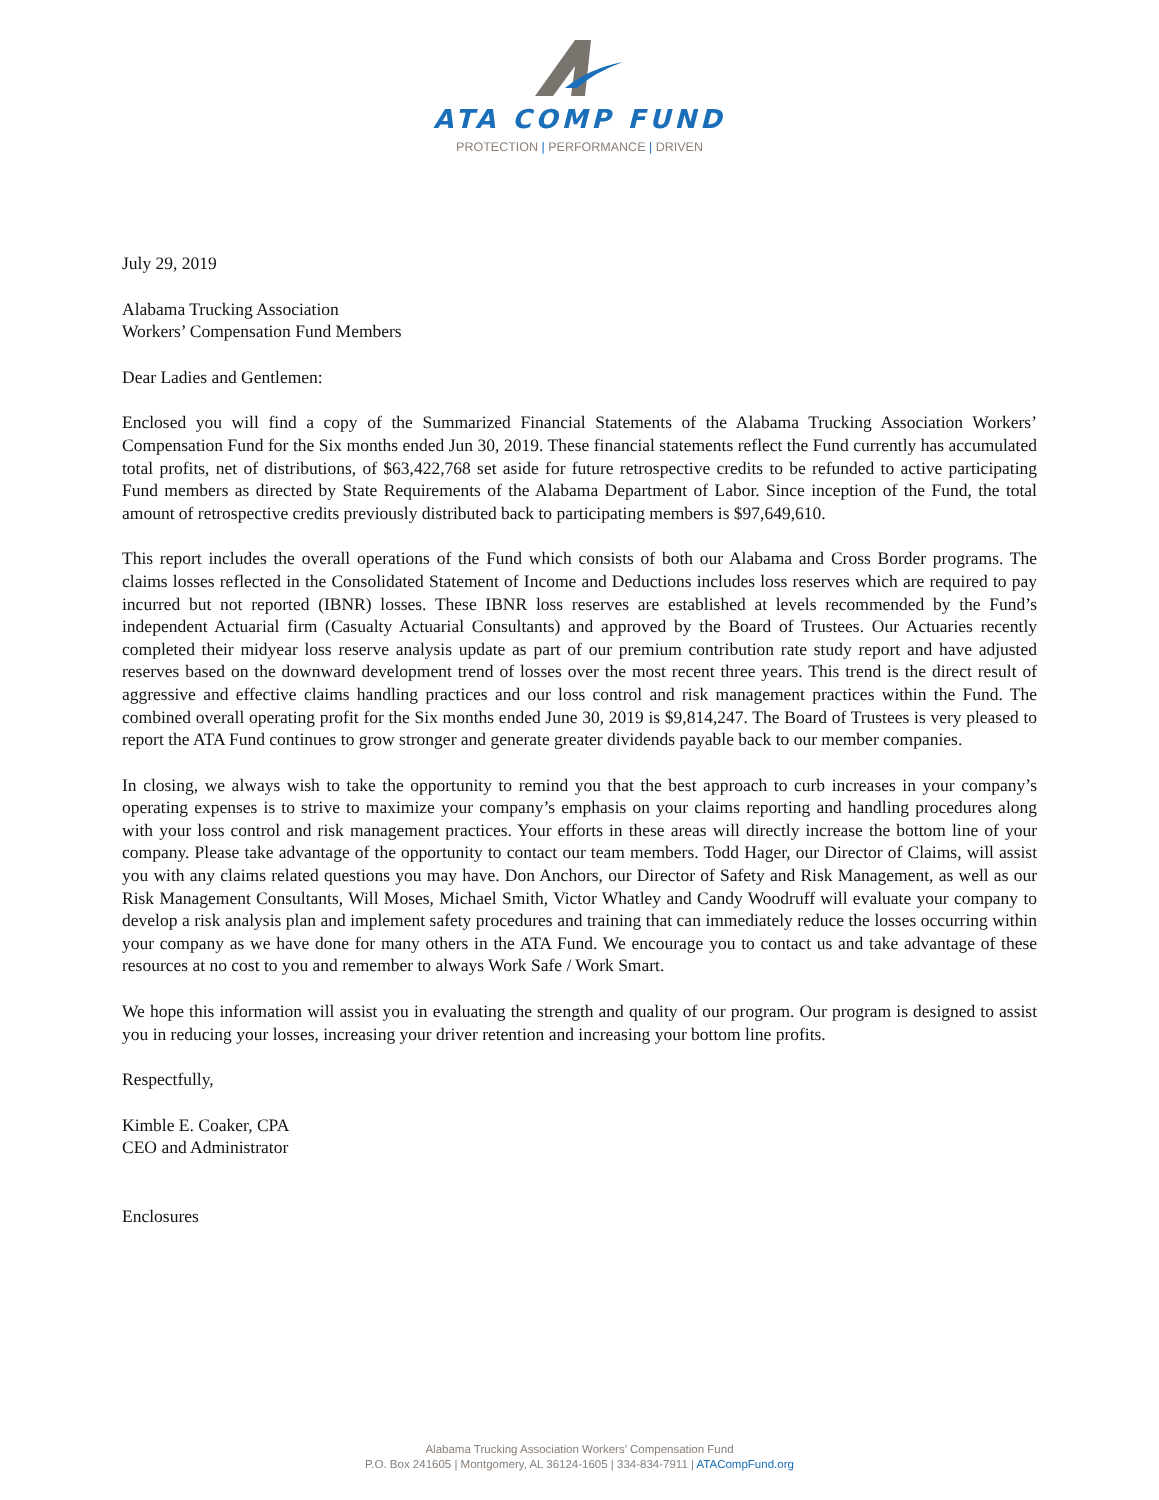ATA COMP FUND
PROTECTION | PERFORMANCE | DRIVEN
July 29, 2019
Alabama Trucking Association
Workers’ Compensation Fund Members
Dear Ladies and Gentlemen:
Enclosed you will find a copy of the Summarized Financial Statements of the Alabama Trucking Association Workers’ Compensation Fund for the Six months ended Jun 30, 2019. These financial statements reflect the Fund currently has accumulated total profits, net of distributions, of $63,422,768 set aside for future retrospective credits to be refunded to active participating Fund members as directed by State Requirements of the Alabama Department of Labor. Since inception of the Fund, the total amount of retrospective credits previously distributed back to participating members is $97,649,610.
This report includes the overall operations of the Fund which consists of both our Alabama and Cross Border programs. The claims losses reflected in the Consolidated Statement of Income and Deductions includes loss reserves which are required to pay incurred but not reported (IBNR) losses. These IBNR loss reserves are established at levels recommended by the Fund’s independent Actuarial firm (Casualty Actuarial Consultants) and approved by the Board of Trustees. Our Actuaries recently completed their midyear loss reserve analysis update as part of our premium contribution rate study report and have adjusted reserves based on the downward development trend of losses over the most recent three years. This trend is the direct result of aggressive and effective claims handling practices and our loss control and risk management practices within the Fund. The combined overall operating profit for the Six months ended June 30, 2019 is $9,814,247. The Board of Trustees is very pleased to report the ATA Fund continues to grow stronger and generate greater dividends payable back to our member companies.
In closing, we always wish to take the opportunity to remind you that the best approach to curb increases in your company’s operating expenses is to strive to maximize your company’s emphasis on your claims reporting and handling procedures along with your loss control and risk management practices. Your efforts in these areas will directly increase the bottom line of your company. Please take advantage of the opportunity to contact our team members. Todd Hager, our Director of Claims, will assist you with any claims related questions you may have. Don Anchors, our Director of Safety and Risk Management, as well as our Risk Management Consultants, Will Moses, Michael Smith, Victor Whatley and Candy Woodruff will evaluate your company to develop a risk analysis plan and implement safety procedures and training that can immediately reduce the losses occurring within your company as we have done for many others in the ATA Fund. We encourage you to contact us and take advantage of these resources at no cost to you and remember to always Work Safe / Work Smart.
We hope this information will assist you in evaluating the strength and quality of our program. Our program is designed to assist you in reducing your losses, increasing your driver retention and increasing your bottom line profits.
Respectfully,
Kimble E. Coaker, CPA
CEO and Administrator
Enclosures
Alabama Trucking Association Workers’ Compensation Fund
P.O. Box 241605 | Montgomery, AL 36124-1605 | 334-834-7911 | ATACompFund.org